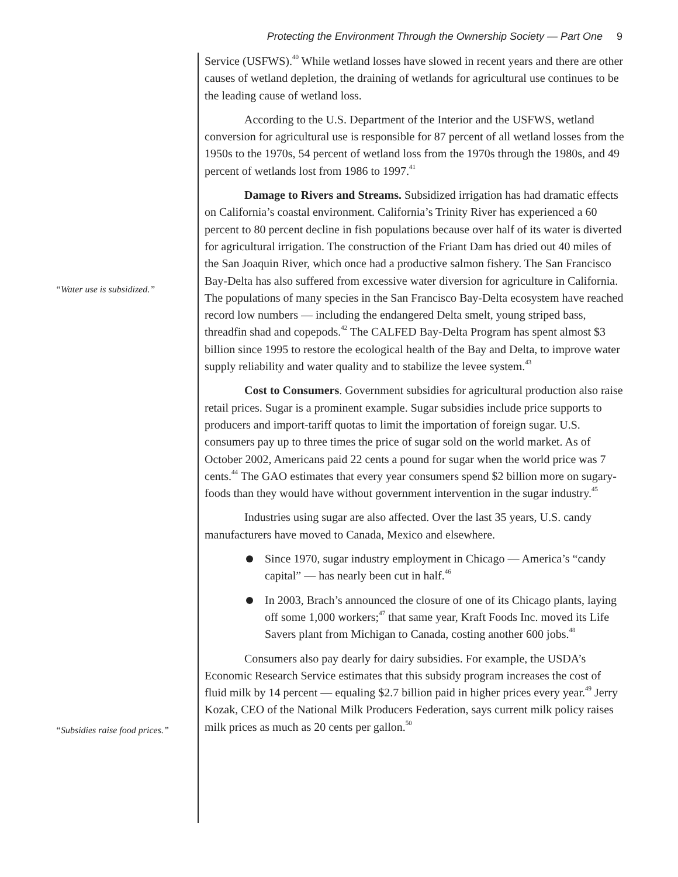Protecting the Environment Through the Ownership Society — Part One 9
“Water use is subsidized.”
“Subsidies raise food prices.”
Service (USFWS).<sup>40</sup> While wetland losses have slowed in recent years and there are other causes of wetland depletion, the draining of wetlands for agricultural use continues to be the leading cause of wetland loss.
According to the U.S. Department of the Interior and the USFWS, wetland conversion for agricultural use is responsible for 87 percent of all wetland losses from the 1950s to the 1970s, 54 percent of wetland loss from the 1970s through the 1980s, and 49 percent of wetlands lost from 1986 to 1997.<sup>41</sup>
Damage to Rivers and Streams. Subsidized irrigation has had dramatic effects on California’s coastal environment. California’s Trinity River has experienced a 60 percent to 80 percent decline in fish populations because over half of its water is diverted for agricultural irrigation. The construction of the Friant Dam has dried out 40 miles of the San Joaquin River, which once had a productive salmon fishery. The San Francisco Bay-Delta has also suffered from excessive water diversion for agriculture in California. The populations of many species in the San Francisco Bay-Delta ecosystem have reached record low numbers — including the endangered Delta smelt, young striped bass, threadfin shad and copepods.<sup>42</sup> The CALFED Bay-Delta Program has spent almost $3 billion since 1995 to restore the ecological health of the Bay and Delta, to improve water supply reliability and water quality and to stabilize the levee system.<sup>43</sup>
Cost to Consumers. Government subsidies for agricultural production also raise retail prices. Sugar is a prominent example. Sugar subsidies include price supports to producers and import-tariff quotas to limit the importation of foreign sugar. U.S. consumers pay up to three times the price of sugar sold on the world market. As of October 2002, Americans paid 22 cents a pound for sugar when the world price was 7 cents.<sup>44</sup> The GAO estimates that every year consumers spend $2 billion more on sugary-foods than they would have without government intervention in the sugar industry.<sup>45</sup>
Industries using sugar are also affected. Over the last 35 years, U.S. candy manufacturers have moved to Canada, Mexico and elsewhere.
Since 1970, sugar industry employment in Chicago — America’s “candy capital” — has nearly been cut in half.<sup>46</sup>
In 2003, Brach’s announced the closure of one of its Chicago plants, laying off some 1,000 workers;<sup>47</sup> that same year, Kraft Foods Inc. moved its Life Savers plant from Michigan to Canada, costing another 600 jobs.<sup>48</sup>
Consumers also pay dearly for dairy subsidies. For example, the USDA’s Economic Research Service estimates that this subsidy program increases the cost of fluid milk by 14 percent — equaling $2.7 billion paid in higher prices every year.<sup>49</sup> Jerry Kozak, CEO of the National Milk Producers Federation, says current milk policy raises milk prices as much as 20 cents per gallon.<sup>50</sup>